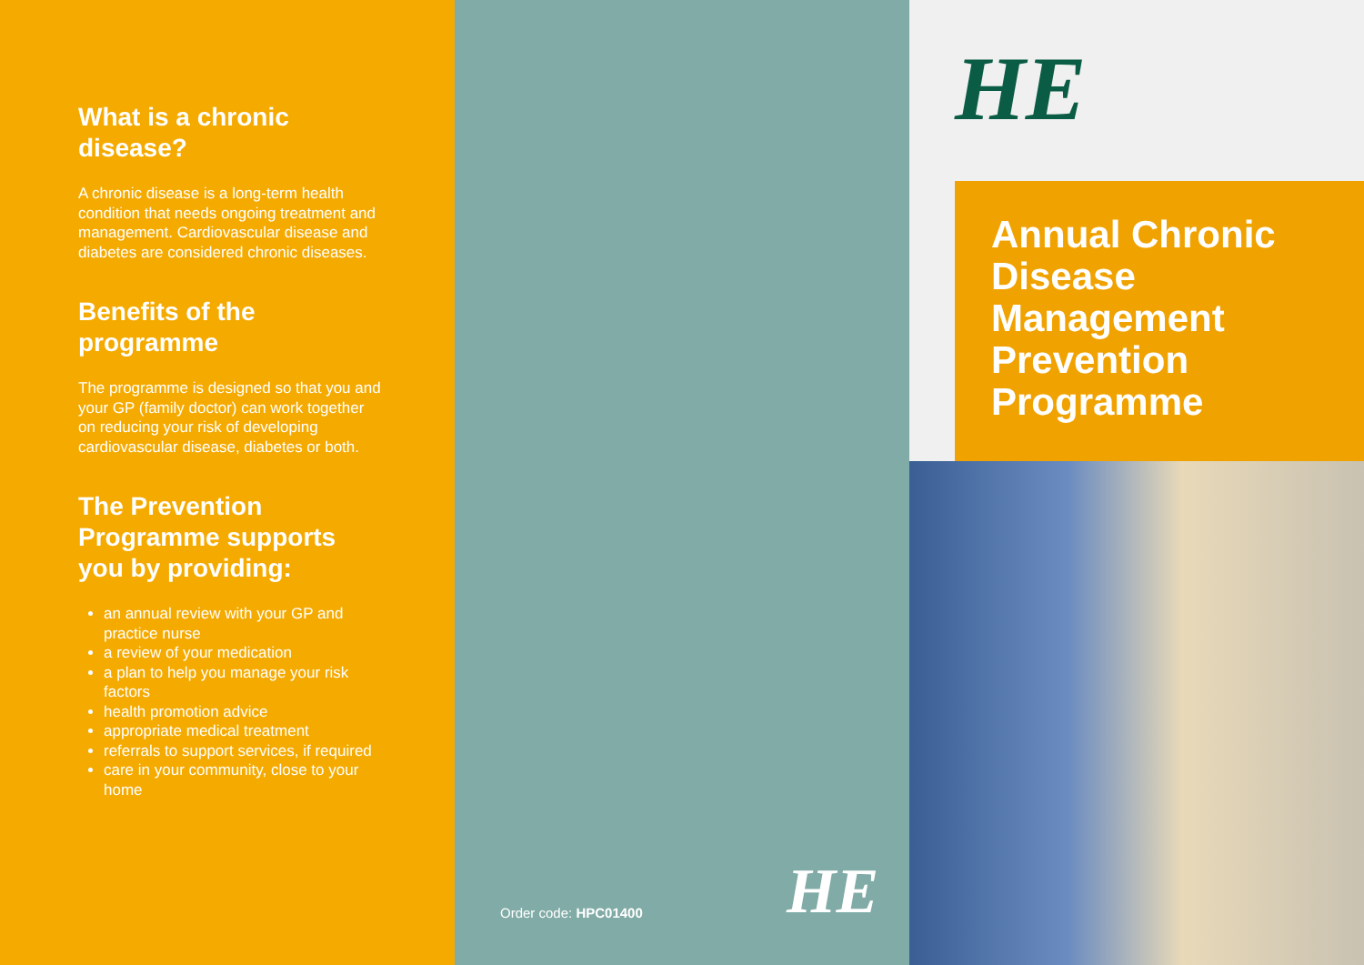What is a chronic disease?
A chronic disease is a long-term health condition that needs ongoing treatment and management. Cardiovascular disease and diabetes are considered chronic diseases.
Benefits of the programme
The programme is designed so that you and your GP (family doctor) can work together on reducing your risk of developing cardiovascular disease, diabetes or both.
The Prevention Programme supports you by providing:
an annual review with your GP and practice nurse
a review of your medication
a plan to help you manage your risk factors
health promotion advice
appropriate medical treatment
referrals to support services, if required
care in your community, close to your home
Order code: HPC01400 HE
HE
Annual Chronic Disease Management Prevention Programme